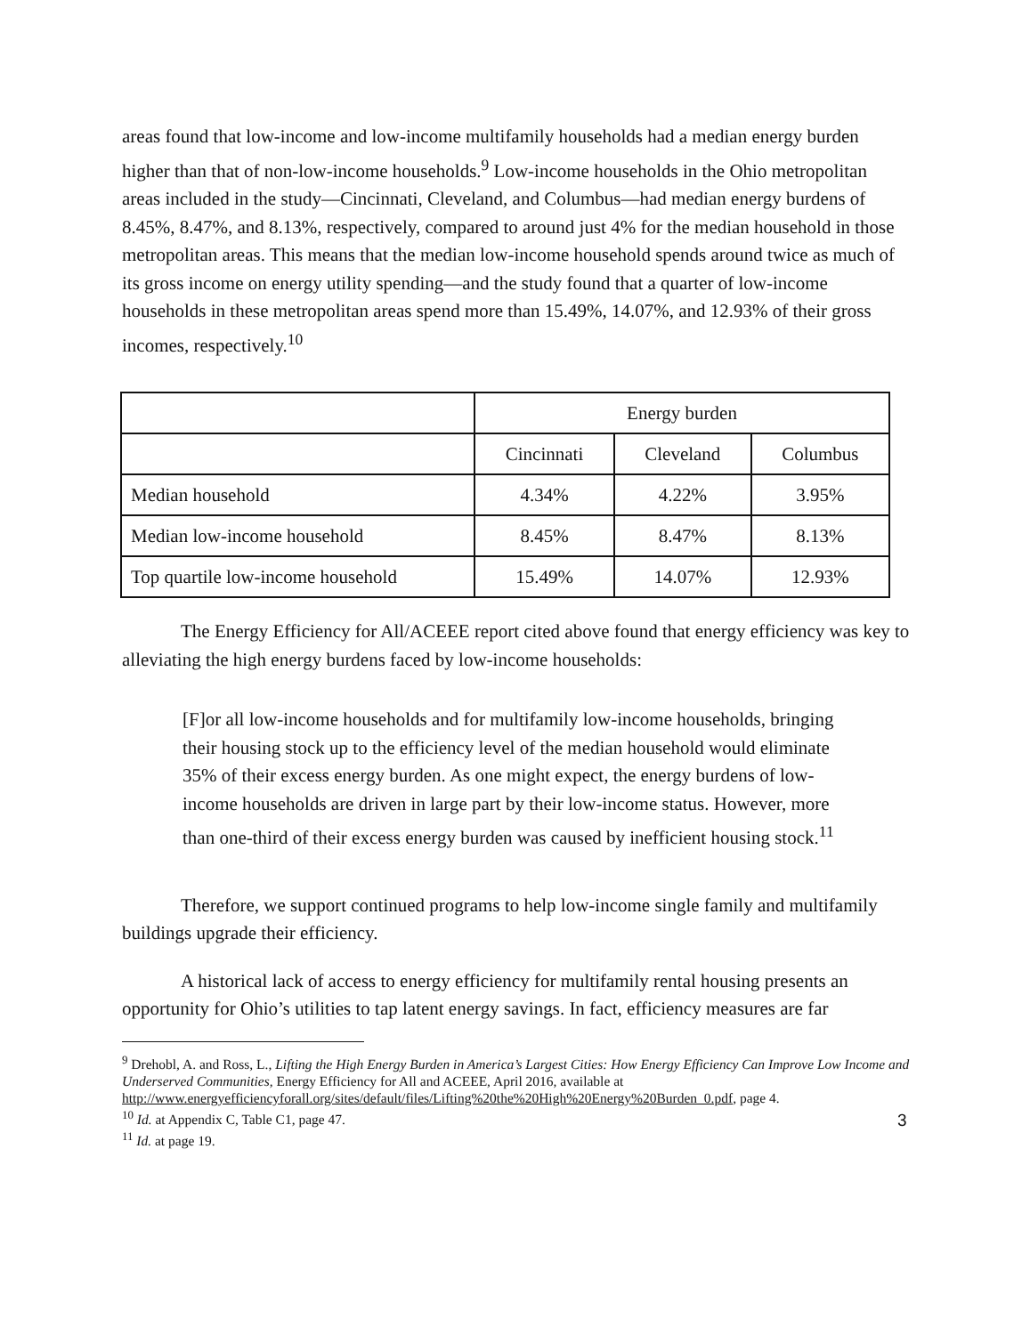areas found that low-income and low-income multifamily households had a median energy burden higher than that of non-low-income households.<sup>9</sup> Low-income households in the Ohio metropolitan areas included in the study—Cincinnati, Cleveland, and Columbus—had median energy burdens of 8.45%, 8.47%, and 8.13%, respectively, compared to around just 4% for the median household in those metropolitan areas. This means that the median low-income household spends around twice as much of its gross income on energy utility spending—and the study found that a quarter of low-income households in these metropolitan areas spend more than 15.49%, 14.07%, and 12.93% of their gross incomes, respectively.<sup>10</sup>
| | Energy burden | | |
| | Cincinnati | Cleveland | Columbus |
| Median household | 4.34% | 4.22% | 3.95% |
| Median low-income household | 8.45% | 8.47% | 8.13% |
| Top quartile low-income household | 15.49% | 14.07% | 12.93% |
The Energy Efficiency for All/ACEEE report cited above found that energy efficiency was key to alleviating the high energy burdens faced by low-income households:
[F]or all low-income households and for multifamily low-income households, bringing their housing stock up to the efficiency level of the median household would eliminate 35% of their excess energy burden. As one might expect, the energy burdens of low-income households are driven in large part by their low-income status. However, more than one-third of their excess energy burden was caused by inefficient housing stock.<sup>11</sup>
Therefore, we support continued programs to help low-income single family and multifamily buildings upgrade their efficiency.
A historical lack of access to energy efficiency for multifamily rental housing presents an opportunity for Ohio’s utilities to tap latent energy savings. In fact, efficiency measures are far
<sup>9</sup> Drehobl, A. and Ross, L., Lifting the High Energy Burden in America’s Largest Cities: How Energy Efficiency Can Improve Low Income and Underserved Communities, Energy Efficiency for All and ACEEE, April 2016, available at http://www.energyefficiencyforall.org/sites/default/files/Lifting%20the%20High%20Energy%20Burden_0.pdf, page 4.
<sup>10</sup> Id. at Appendix C, Table C1, page 47.
<sup>11</sup> Id. at page 19.
3